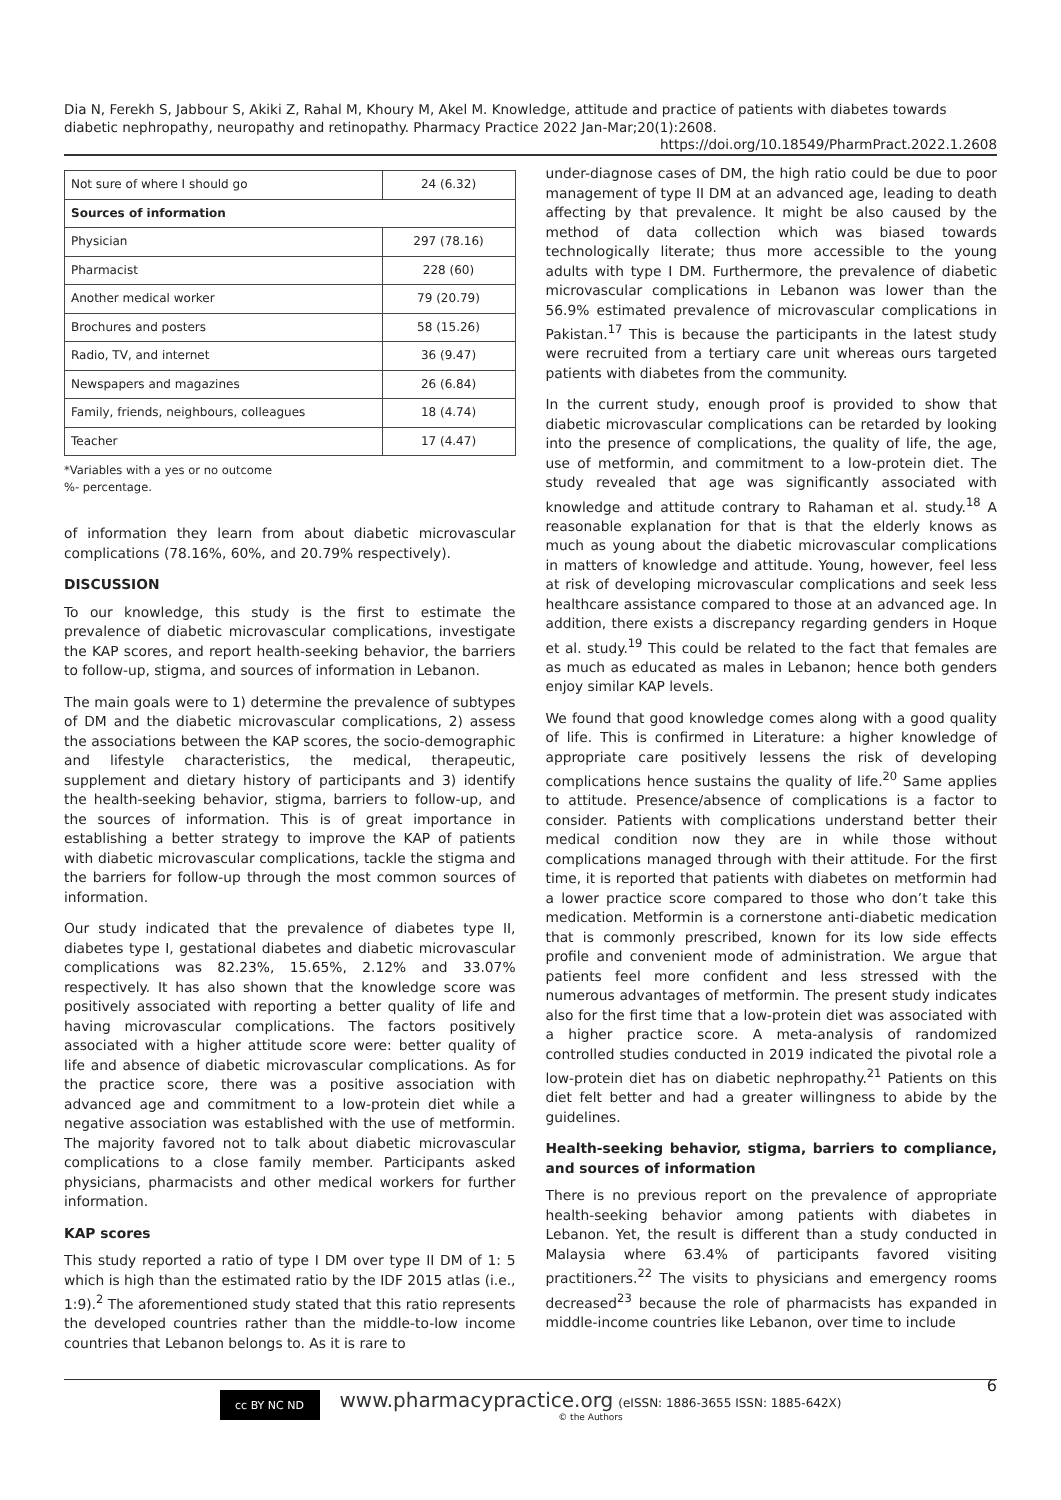Dia N, Ferekh S, Jabbour S, Akiki Z, Rahal M, Khoury M, Akel M. Knowledge, attitude and practice of patients with diabetes towards diabetic nephropathy, neuropathy and retinopathy. Pharmacy Practice 2022 Jan-Mar;20(1):2608.
https://doi.org/10.18549/PharmPract.2022.1.2608
| Not sure of where I should go | 24 (6.32) |
| Sources of information | |
| Physician | 297 (78.16) |
| Pharmacist | 228 (60) |
| Another medical worker | 79 (20.79) |
| Brochures and posters | 58 (15.26) |
| Radio, TV, and internet | 36 (9.47) |
| Newspapers and magazines | 26 (6.84) |
| Family, friends, neighbours, colleagues | 18 (4.74) |
| Teacher | 17 (4.47) |
*Variables with a yes or no outcome
%- percentage.
of information they learn from about diabetic microvascular complications (78.16%, 60%, and 20.79% respectively).
DISCUSSION
To our knowledge, this study is the first to estimate the prevalence of diabetic microvascular complications, investigate the KAP scores, and report health-seeking behavior, the barriers to follow-up, stigma, and sources of information in Lebanon.
The main goals were to 1) determine the prevalence of subtypes of DM and the diabetic microvascular complications, 2) assess the associations between the KAP scores, the socio-demographic and lifestyle characteristics, the medical, therapeutic, supplement and dietary history of participants and 3) identify the health-seeking behavior, stigma, barriers to follow-up, and the sources of information. This is of great importance in establishing a better strategy to improve the KAP of patients with diabetic microvascular complications, tackle the stigma and the barriers for follow-up through the most common sources of information.
Our study indicated that the prevalence of diabetes type II, diabetes type I, gestational diabetes and diabetic microvascular complications was 82.23%, 15.65%, 2.12% and 33.07% respectively. It has also shown that the knowledge score was positively associated with reporting a better quality of life and having microvascular complications. The factors positively associated with a higher attitude score were: better quality of life and absence of diabetic microvascular complications. As for the practice score, there was a positive association with advanced age and commitment to a low-protein diet while a negative association was established with the use of metformin. The majority favored not to talk about diabetic microvascular complications to a close family member. Participants asked physicians, pharmacists and other medical workers for further information.
KAP scores
This study reported a ratio of type I DM over type II DM of 1: 5 which is high than the estimated ratio by the IDF 2015 atlas (i.e., 1:9).<sup>2</sup> The aforementioned study stated that this ratio represents the developed countries rather than the middle-to-low income countries that Lebanon belongs to. As it is rare to
under-diagnose cases of DM, the high ratio could be due to poor management of type II DM at an advanced age, leading to death affecting by that prevalence. It might be also caused by the method of data collection which was biased towards technologically literate; thus more accessible to the young adults with type I DM. Furthermore, the prevalence of diabetic microvascular complications in Lebanon was lower than the 56.9% estimated prevalence of microvascular complications in Pakistan.<sup>17</sup> This is because the participants in the latest study were recruited from a tertiary care unit whereas ours targeted patients with diabetes from the community.
In the current study, enough proof is provided to show that diabetic microvascular complications can be retarded by looking into the presence of complications, the quality of life, the age, use of metformin, and commitment to a low-protein diet. The study revealed that age was significantly associated with knowledge and attitude contrary to Rahaman et al. study.<sup>18</sup> A reasonable explanation for that is that the elderly knows as much as young about the diabetic microvascular complications in matters of knowledge and attitude. Young, however, feel less at risk of developing microvascular complications and seek less healthcare assistance compared to those at an advanced age. In addition, there exists a discrepancy regarding genders in Hoque et al. study.<sup>19</sup> This could be related to the fact that females are as much as educated as males in Lebanon; hence both genders enjoy similar KAP levels.
We found that good knowledge comes along with a good quality of life. This is confirmed in Literature: a higher knowledge of appropriate care positively lessens the risk of developing complications hence sustains the quality of life.<sup>20</sup> Same applies to attitude. Presence/absence of complications is a factor to consider. Patients with complications understand better their medical condition now they are in while those without complications managed through with their attitude. For the first time, it is reported that patients with diabetes on metformin had a lower practice score compared to those who don’t take this medication. Metformin is a cornerstone anti-diabetic medication that is commonly prescribed, known for its low side effects profile and convenient mode of administration. We argue that patients feel more confident and less stressed with the numerous advantages of metformin. The present study indicates also for the first time that a low-protein diet was associated with a higher practice score. A meta-analysis of randomized controlled studies conducted in 2019 indicated the pivotal role a low-protein diet has on diabetic nephropathy.<sup>21</sup> Patients on this diet felt better and had a greater willingness to abide by the guidelines.
Health-seeking behavior, stigma, barriers to compliance, and sources of information
There is no previous report on the prevalence of appropriate health-seeking behavior among patients with diabetes in Lebanon. Yet, the result is different than a study conducted in Malaysia where 63.4% of participants favored visiting practitioners.<sup>22</sup> The visits to physicians and emergency rooms decreased<sup>23</sup> because the role of pharmacists has expanded in middle-income countries like Lebanon, over time to include
cc BY NC ND
www.pharmacypractice.org (eISSN: 1886-3655 ISSN: 1885-642X)
© the Authors
6